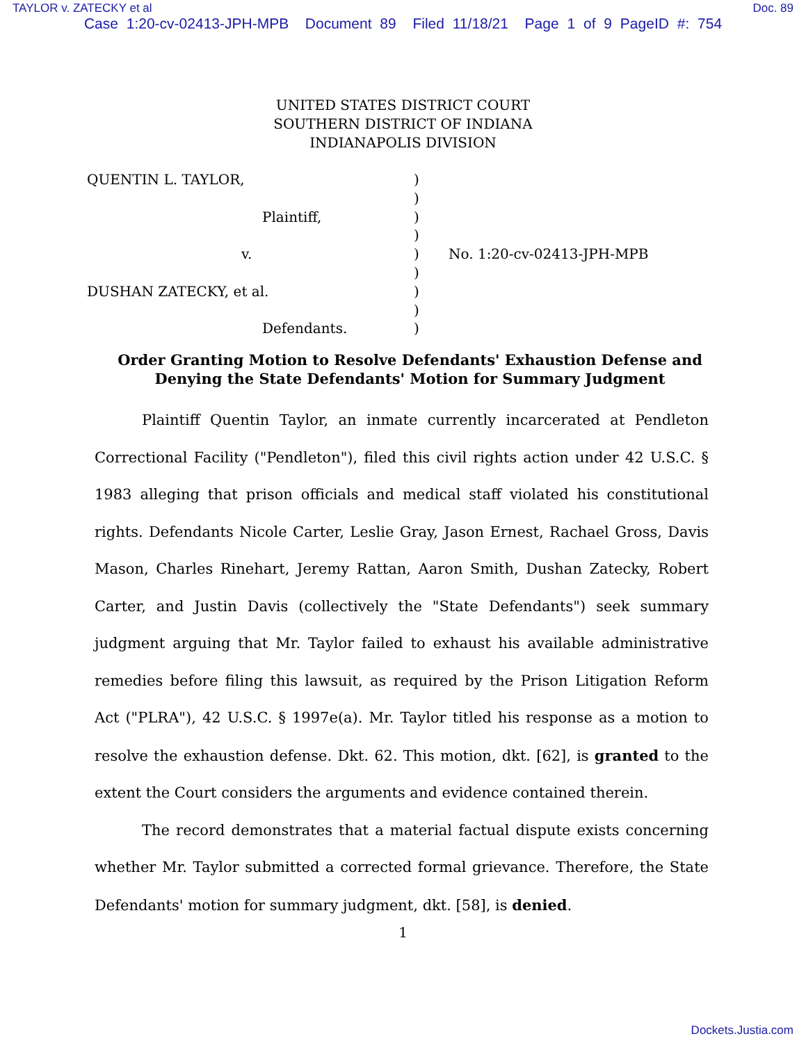TAYLOR v. ZATECKY et al Doc. 89
Case 1:20-cv-02413-JPH-MPB Document 89 Filed 11/18/21 Page 1 of 9 PageID #: 754
UNITED STATES DISTRICT COURT
SOUTHERN DISTRICT OF INDIANA
INDIANAPOLIS DIVISION
QUENTIN L. TAYLOR,
Plaintiff,
v.
DUSHAN ZATECKY, et al.
Defendants.
)
)
)
)
)
)
)
)
)
No. 1:20-cv-02413-JPH-MPB
Order Granting Motion to Resolve Defendants' Exhaustion Defense and Denying the State Defendants' Motion for Summary Judgment
Plaintiff Quentin Taylor, an inmate currently incarcerated at Pendleton Correctional Facility ("Pendleton"), filed this civil rights action under 42 U.S.C. § 1983 alleging that prison officials and medical staff violated his constitutional rights. Defendants Nicole Carter, Leslie Gray, Jason Ernest, Rachael Gross, Davis Mason, Charles Rinehart, Jeremy Rattan, Aaron Smith, Dushan Zatecky, Robert Carter, and Justin Davis (collectively the "State Defendants") seek summary judgment arguing that Mr. Taylor failed to exhaust his available administrative remedies before filing this lawsuit, as required by the Prison Litigation Reform Act ("PLRA"), 42 U.S.C. § 1997e(a). Mr. Taylor titled his response as a motion to resolve the exhaustion defense. Dkt. 62. This motion, dkt. [62], is granted to the extent the Court considers the arguments and evidence contained therein.
The record demonstrates that a material factual dispute exists concerning whether Mr. Taylor submitted a corrected formal grievance. Therefore, the State Defendants' motion for summary judgment, dkt. [58], is denied.
1
Dockets.Justia.com